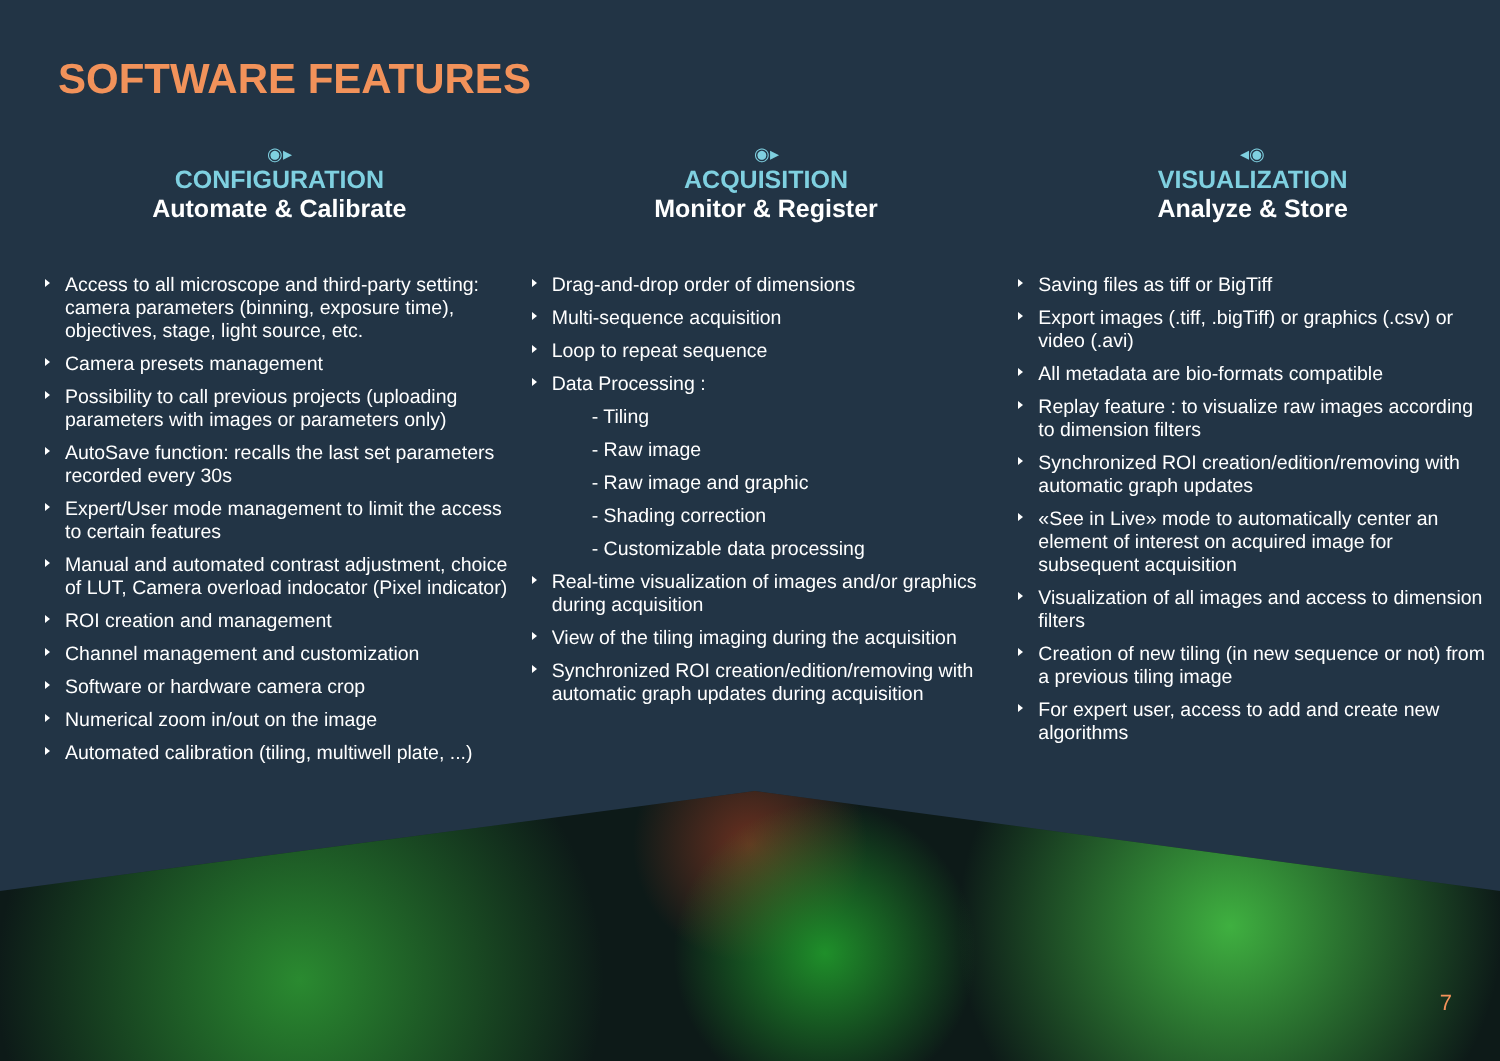SOFTWARE FEATURES
◉▸
CONFIGURATION
Automate & Calibrate
Access to all microscope and third-party setting: camera parameters (binning, exposure time), objectives, stage, light source, etc.
Camera presets management
Possibility to call previous projects (uploading parameters with images or parameters only)
AutoSave function: recalls the last set parameters recorded every 30s
Expert/User mode management to limit the access to certain features
Manual and automated contrast adjustment, choice of LUT, Camera overload indocator (Pixel indicator)
ROI creation and management
Channel management and customization
Software or hardware camera crop
Numerical zoom in/out on the image
Automated calibration (tiling, multiwell plate, ...)
◉▸
ACQUISITION
Monitor & Register
Drag-and-drop order of dimensions
Multi-sequence acquisition
Loop to repeat sequence
Data Processing :
- Tiling
- Raw image
- Raw image and graphic
- Shading correction
- Customizable data processing
Real-time visualization of images and/or graphics during acquisition
View of the tiling imaging during the acquisition
Synchronized ROI creation/edition/removing with automatic graph updates during acquisition
◂◉
VISUALIZATION
Analyze & Store
Saving files as tiff or BigTiff
Export images (.tiff, .bigTiff) or graphics (.csv) or video (.avi)
All metadata are bio-formats compatible
Replay feature : to visualize raw images according to dimension filters
Synchronized ROI creation/edition/removing with automatic graph updates
«See in Live» mode to automatically center an element of interest on acquired image for subsequent acquisition
Visualization of all images and access to dimension filters
Creation of new tiling (in new sequence or not) from a previous tiling image
For expert user, access to add and create new algorithms
7